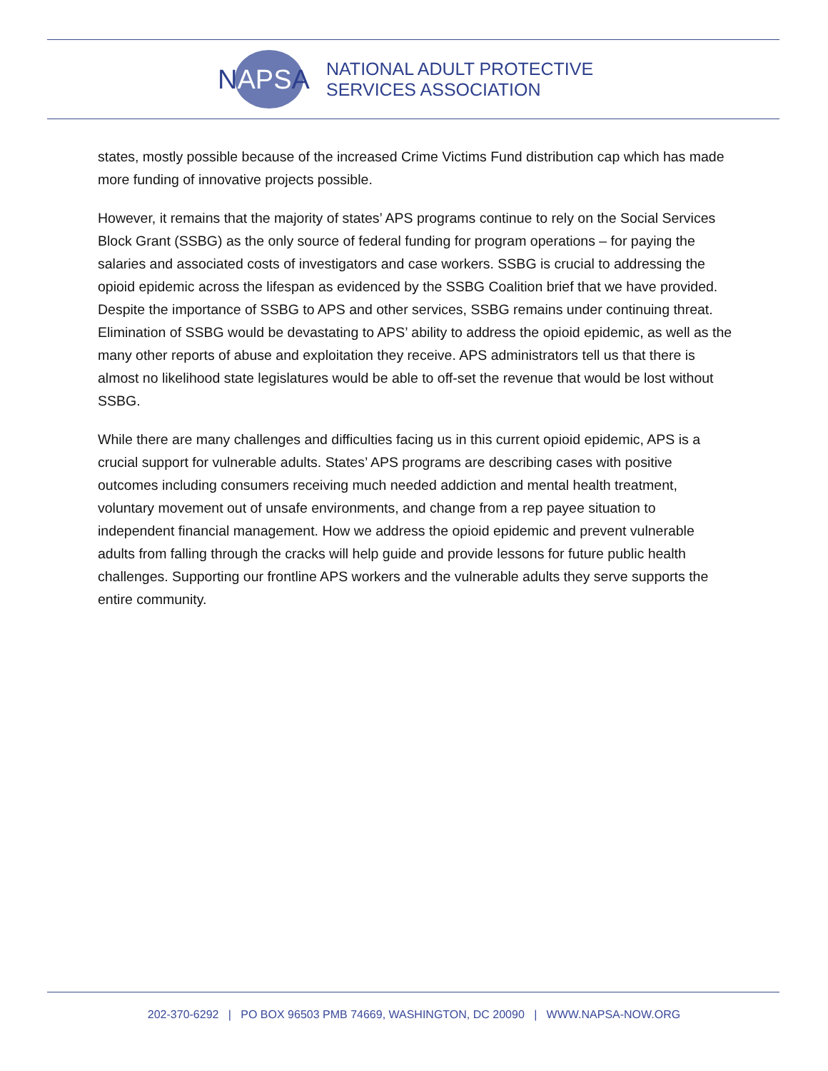NAPSA
NATIONAL ADULT PROTECTIVE
SERVICES ASSOCIATION
states, mostly possible because of the increased Crime Victims Fund distribution cap which has made more funding of innovative projects possible.
However, it remains that the majority of states’ APS programs continue to rely on the Social Services Block Grant (SSBG) as the only source of federal funding for program operations – for paying the salaries and associated costs of investigators and case workers. SSBG is crucial to addressing the opioid epidemic across the lifespan as evidenced by the SSBG Coalition brief that we have provided. Despite the importance of SSBG to APS and other services, SSBG remains under continuing threat. Elimination of SSBG would be devastating to APS’ ability to address the opioid epidemic, as well as the many other reports of abuse and exploitation they receive. APS administrators tell us that there is almost no likelihood state legislatures would be able to off-set the revenue that would be lost without SSBG.
While there are many challenges and difficulties facing us in this current opioid epidemic, APS is a crucial support for vulnerable adults. States’ APS programs are describing cases with positive outcomes including consumers receiving much needed addiction and mental health treatment, voluntary movement out of unsafe environments, and change from a rep payee situation to independent financial management. How we address the opioid epidemic and prevent vulnerable adults from falling through the cracks will help guide and provide lessons for future public health challenges. Supporting our frontline APS workers and the vulnerable adults they serve supports the entire community.
202-370-6292 | PO BOX 96503 PMB 74669, WASHINGTON, DC 20090 | WWW.NAPSA-NOW.ORG